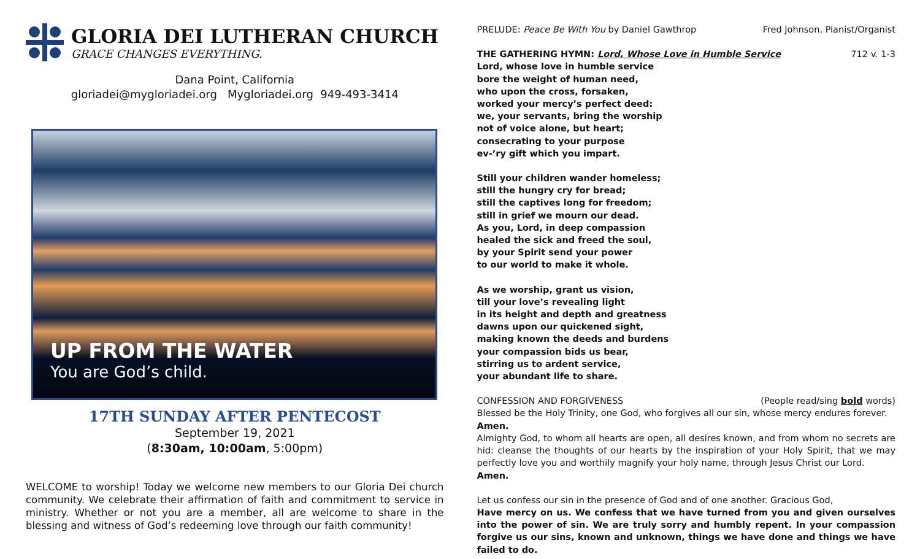GLORIA DEI LUTHERAN CHURCH
GRACE CHANGES EVERYTHING.
Dana Point, California
gloriadei@mygloriadei.org Mygloriadei.org 949-493-3414
UP FROM THE WATER
You are God’s child.
17TH SUNDAY AFTER PENTECOST
September 19, 2021
(8:30am, 10:00am, 5:00pm)
WELCOME to worship! Today we welcome new members to our Gloria Dei church community. We celebrate their affirmation of faith and commitment to service in ministry. Whether or not you are a member, all are welcome to share in the blessing and witness of God’s redeeming love through our faith community!
PRELUDE: Peace Be With You by Daniel Gawthrop Fred Johnson, Pianist/Organist
THE GATHERING HYMN: Lord, Whose Love in Humble Service 712 v. 1-3
Lord, whose love in humble service
bore the weight of human need,
who upon the cross, forsaken,
worked your mercy’s perfect deed:
we, your servants, bring the worship
not of voice alone, but heart;
consecrating to your purpose
ev-’ry gift which you impart.
Still your children wander homeless;
still the hungry cry for bread;
still the captives long for freedom;
still in grief we mourn our dead.
As you, Lord, in deep compassion
healed the sick and freed the soul,
by your Spirit send your power
to our world to make it whole.
As we worship, grant us vision,
till your love’s revealing light
in its height and depth and greatness
dawns upon our quickened sight,
making known the deeds and burdens
your compassion bids us bear,
stirring us to ardent service,
your abundant life to share.
CONFESSION AND FORGIVENESS (People read/sing bold words)
Blessed be the Holy Trinity, one God, who forgives all our sin, whose mercy endures forever.
Amen.
Almighty God, to whom all hearts are open, all desires known, and from whom no secrets are hid: cleanse the thoughts of our hearts by the inspiration of your Holy Spirit, that we may perfectly love you and worthily magnify your holy name, through Jesus Christ our Lord.
Amen.
Let us confess our sin in the presence of God and of one another. Gracious God,
Have mercy on us. We confess that we have turned from you and given ourselves into the power of sin. We are truly sorry and humbly repent. In your compassion forgive us our sins, known and unknown, things we have done and things we have failed to do.